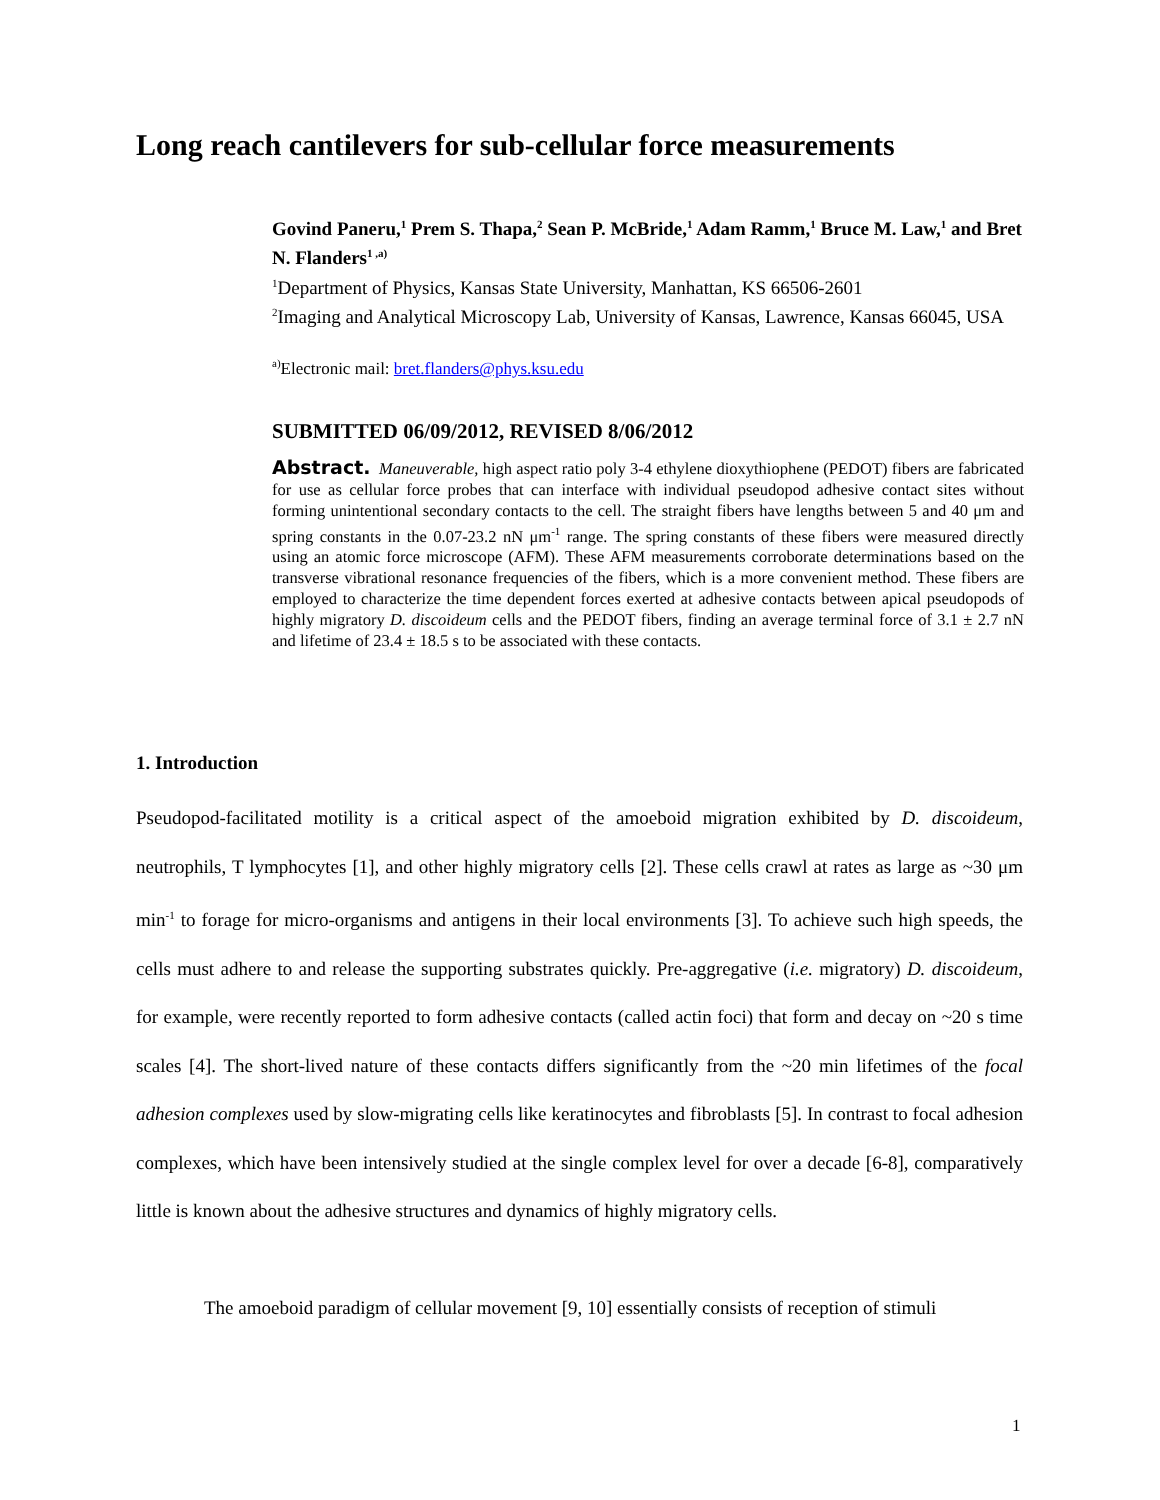Long reach cantilevers for sub-cellular force measurements
Govind Paneru,<sup>1</sup> Prem S. Thapa,<sup>2</sup> Sean P. McBride,<sup>1</sup> Adam Ramm,<sup>1</sup> Bruce M. Law,<sup>1</sup> and Bret N. Flanders<sup>1 ,a)</sup>
<sup>1</sup> Department of Physics, Kansas State University, Manhattan, KS 66506-2601
<sup>2</sup> Imaging and Analytical Microscopy Lab, University of Kansas, Lawrence, Kansas 66045, USA
<sup>a)</sup> Electronic mail: bret.flanders@phys.ksu.edu
SUBMITTED 06/09/2012, REVISED 8/06/2012
Abstract. Maneuverable, high aspect ratio poly 3-4 ethylene dioxythiophene (PEDOT) fibers are fabricated for use as cellular force probes that can interface with individual pseudopod adhesive contact sites without forming unintentional secondary contacts to the cell. The straight fibers have lengths between 5 and 40 μm and spring constants in the 0.07-23.2 nN μm<sup>-1</sup> range. The spring constants of these fibers were measured directly using an atomic force microscope (AFM). These AFM measurements corroborate determinations based on the transverse vibrational resonance frequencies of the fibers, which is a more convenient method. These fibers are employed to characterize the time dependent forces exerted at adhesive contacts between apical pseudopods of highly migratory D. discoideum cells and the PEDOT fibers, finding an average terminal force of 3.1 ± 2.7 nN and lifetime of 23.4 ± 18.5 s to be associated with these contacts.
1. Introduction
Pseudopod-facilitated motility is a critical aspect of the amoeboid migration exhibited by D. discoideum, neutrophils, T lymphocytes [1], and other highly migratory cells [2]. These cells crawl at rates as large as ~30 μm min<sup>-1</sup> to forage for micro-organisms and antigens in their local environments [3]. To achieve such high speeds, the cells must adhere to and release the supporting substrates quickly. Pre-aggregative (i.e. migratory) D. discoideum, for example, were recently reported to form adhesive contacts (called actin foci) that form and decay on ~20 s time scales [4]. The short-lived nature of these contacts differs significantly from the ~20 min lifetimes of the focal adhesion complexes used by slow-migrating cells like keratinocytes and fibroblasts [5]. In contrast to focal adhesion complexes, which have been intensively studied at the single complex level for over a decade [6-8], comparatively little is known about the adhesive structures and dynamics of highly migratory cells.
The amoeboid paradigm of cellular movement [9, 10] essentially consists of reception of stimuli
1